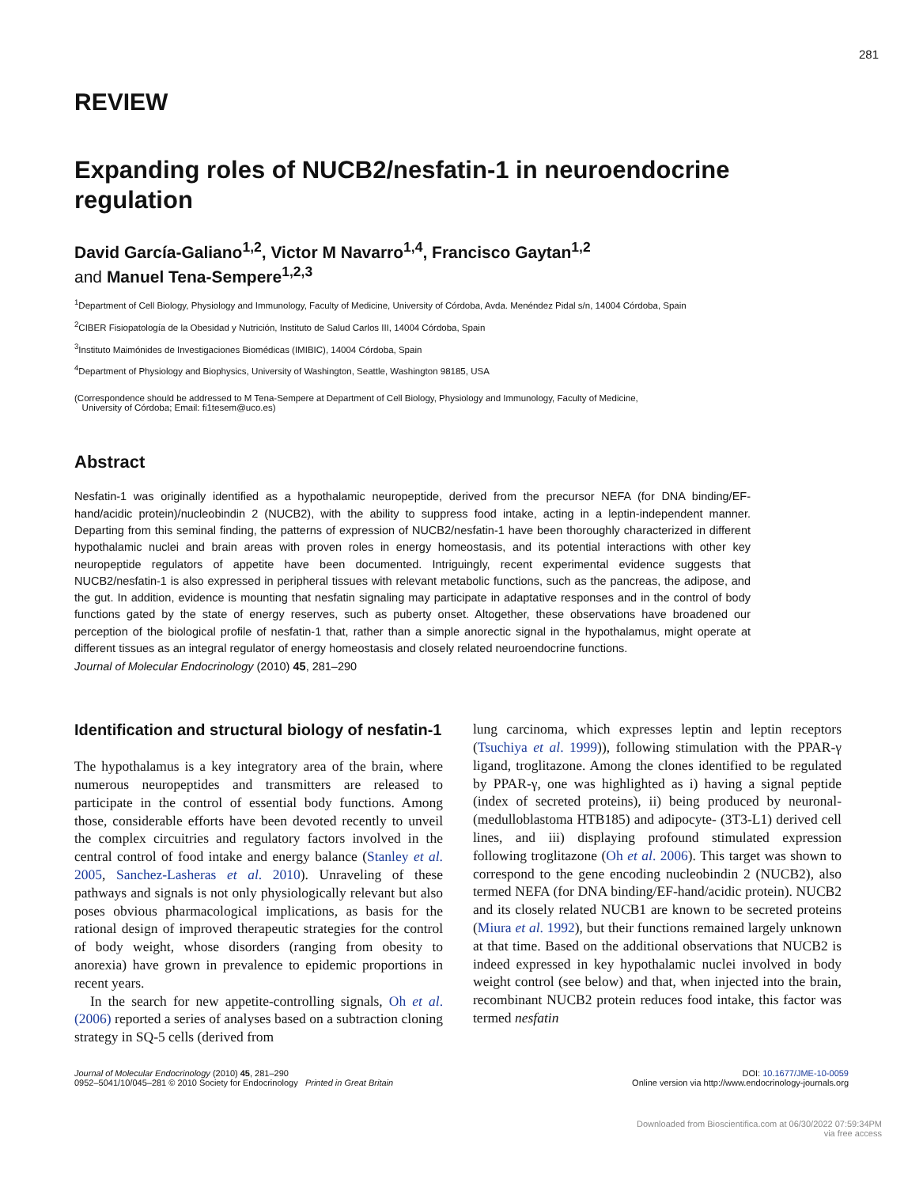281
REVIEW
Expanding roles of NUCB2/nesfatin-1 in neuroendocrine regulation
David García-Galiano<sup>1,2</sup>, Victor M Navarro<sup>1,4</sup>, Francisco Gaytan<sup>1,2</sup>
and Manuel Tena-Sempere<sup>1,2,3</sup>
<sup>1</sup> Department of Cell Biology, Physiology and Immunology, Faculty of Medicine, University of Córdoba, Avda. Menéndez Pidal s/n, 14004 Córdoba, Spain
<sup>2</sup> CIBER Fisiopatología de la Obesidad y Nutrición, Instituto de Salud Carlos III, 14004 Córdoba, Spain
<sup>3</sup> Instituto Maimónides de Investigaciones Biomédicas (IMIBIC), 14004 Córdoba, Spain
<sup>4</sup> Department of Physiology and Biophysics, University of Washington, Seattle, Washington 98185, USA
(Correspondence should be addressed to M Tena-Sempere at Department of Cell Biology, Physiology and Immunology, Faculty of Medicine,
University of Córdoba; Email: fi1tesem@uco.es)
Abstract
Nesfatin-1 was originally identified as a hypothalamic neuropeptide, derived from the precursor NEFA (for DNA binding/EF-hand/acidic protein)/nucleobindin 2 (NUCB2), with the ability to suppress food intake, acting in a leptin-independent manner. Departing from this seminal finding, the patterns of expression of NUCB2/nesfatin-1 have been thoroughly characterized in different hypothalamic nuclei and brain areas with proven roles in energy homeostasis, and its potential interactions with other key neuropeptide regulators of appetite have been documented. Intriguingly, recent experimental evidence suggests that NUCB2/nesfatin-1 is also expressed in peripheral tissues with relevant metabolic functions, such as the pancreas, the adipose, and the gut. In addition, evidence is mounting that nesfatin signaling may participate in adaptative responses and in the control of body functions gated by the state of energy reserves, such as puberty onset. Altogether, these observations have broadened our perception of the biological profile of nesfatin-1 that, rather than a simple anorectic signal in the hypothalamus, might operate at different tissues as an integral regulator of energy homeostasis and closely related neuroendocrine functions.
Journal of Molecular Endocrinology (2010) 45, 281–290
Identification and structural biology of nesfatin-1
The hypothalamus is a key integratory area of the brain, where numerous neuropeptides and transmitters are released to participate in the control of essential body functions. Among those, considerable efforts have been devoted recently to unveil the complex circuitries and regulatory factors involved in the central control of food intake and energy balance (Stanley et al. 2005, Sanchez-Lasheras et al. 2010). Unraveling of these pathways and signals is not only physiologically relevant but also poses obvious pharmacological implications, as basis for the rational design of improved therapeutic strategies for the control of body weight, whose disorders (ranging from obesity to anorexia) have grown in prevalence to epidemic proportions in recent years.
In the search for new appetite-controlling signals, Oh et al. (2006) reported a series of analyses based on a subtraction cloning strategy in SQ-5 cells (derived from
lung carcinoma, which expresses leptin and leptin receptors (Tsuchiya et al. 1999)), following stimulation with the PPAR-γ ligand, troglitazone. Among the clones identified to be regulated by PPAR-γ, one was highlighted as i) having a signal peptide (index of secreted proteins), ii) being produced by neuronal- (medulloblastoma HTB185) and adipocyte- (3T3-L1) derived cell lines, and iii) displaying profound stimulated expression following troglitazone (Oh et al. 2006). This target was shown to correspond to the gene encoding nucleobindin 2 (NUCB2), also termed NEFA (for DNA binding/EF-hand/acidic protein). NUCB2 and its closely related NUCB1 are known to be secreted proteins (Miura et al. 1992), but their functions remained largely unknown at that time. Based on the additional observations that NUCB2 is indeed expressed in key hypothalamic nuclei involved in body weight control (see below) and that, when injected into the brain, recombinant NUCB2 protein reduces food intake, this factor was termed nesfatin
Journal of Molecular Endocrinology (2010) 45, 281–290
0952–5041/10/045–281 © 2010 Society for Endocrinology Printed in Great Britain
DOI: 10.1677/JME-10-0059
Online version via http://www.endocrinology-journals.org
Downloaded from Bioscientifica.com at 06/30/2022 07:59:34PM
via free access